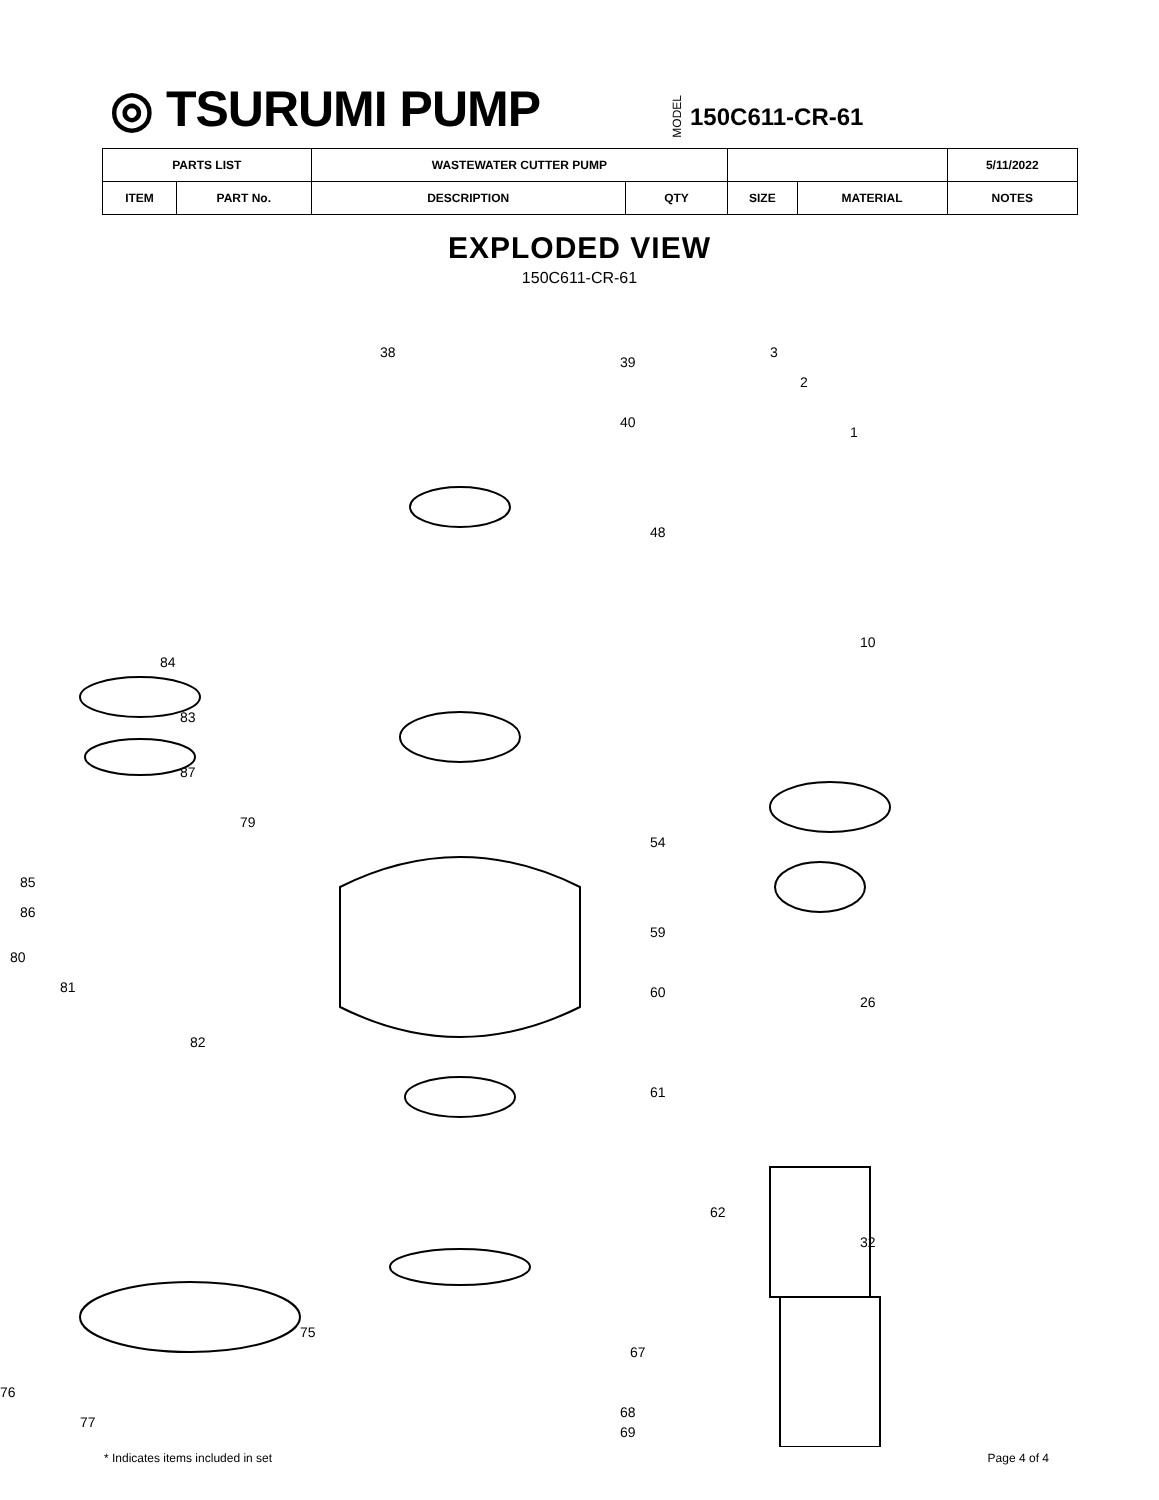◎ TSURUMI PUMP
MODEL 150C611-CR-61
| PARTS LIST | | WASTEWATER CUTTER PUMP | | | | 5/11/2022 |
| ITEM | PART No. | DESCRIPTION | QTY | SIZE | MATERIAL | NOTES |
EXPLODED VIEW
150C611-CR-61
38
39
40
48
54
59
60
61
62
67
68
69
84
83
87
79
85
86
80
81
82
75
76
77
1
2
3
10
26
32
* Indicates items included in set Page 4 of 4